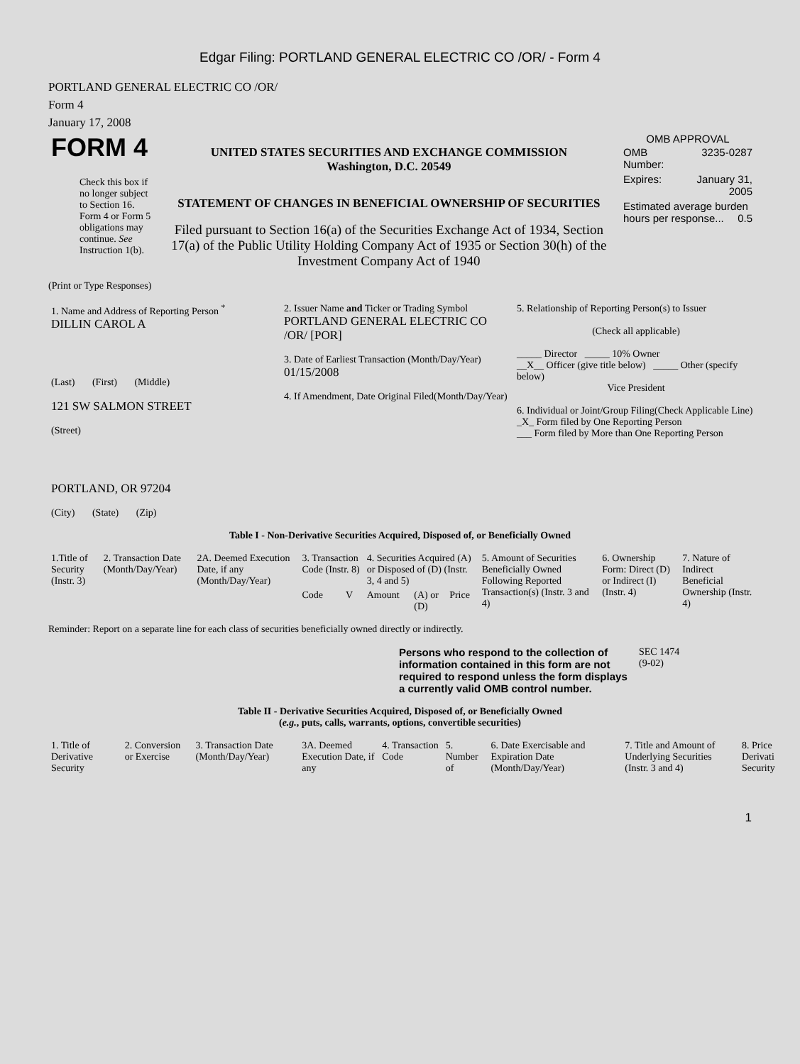Edgar Filing: PORTLAND GENERAL ELECTRIC CO /OR/ - Form 4
PORTLAND GENERAL ELECTRIC CO /OR/
Form 4
January 17, 2008
| FORM 4 Check this box if no longer subject to Section 16. Form 4 or Form 5 obligations may continue. See Instruction 1(b). | UNITED STATES SECURITIES AND EXCHANGE COMMISSION Washington, D.C. 20549 STATEMENT OF CHANGES IN BENEFICIAL OWNERSHIP OF SECURITIES Filed pursuant to Section 16(a) of the Securities Exchange Act of 1934, Section 17(a) of the Public Utility Holding Company Act of 1935 or Section 30(h) of the Investment Company Act of 1940 | OMB APPROVAL / OMB Number: / 3235-0287 / / Expires: / January 31, 2005 / / Estimated average burden hours per response... 0.5 / / |
(Print or Type Responses)
| 1. Name and Address of Reporting Person <sup>*</sup> DILLIN CAROL A (Last) (First) (Middle) 121 SW SALMON STREET (Street) PORTLAND, OR 97204 (City) (State) (Zip) | 2. Issuer Name and Ticker or Trading Symbol PORTLAND GENERAL ELECTRIC CO /OR/ [POR] 3. Date of Earliest Transaction (Month/Day/Year) 01/15/2008 4. If Amendment, Date Original Filed(Month/Day/Year) | 5. Relationship of Reporting Person(s) to Issuer (Check all applicable) _____ Director _____ 10% Owner __X__ Officer (give title below) _____ Other (specify below) Vice President 6. Individual or Joint/Group Filing(Check Applicable Line) _X_ Form filed by One Reporting Person ___ Form filed by More than One Reporting Person |
Table I - Non-Derivative Securities Acquired, Disposed of, or Beneficially Owned
| 1.Title of Security (Instr. 3) | 2. Transaction Date (Month/Day/Year) | 2A. Deemed Execution Date, if any (Month/Day/Year) | 3. Transaction Code (Instr. 8) | | 4. Securities Acquired (A) or Disposed of (D) (Instr. 3, 4 and 5) | | | 5. Amount of Securities Beneficially Owned Following Reported Transaction(s) (Instr. 3 and 4) | 6. Ownership Form: Direct (D) or Indirect (I) (Instr. 4) | 7. Nature of Indirect Beneficial Ownership (Instr. 4) |
| --- | --- | --- | --- | --- | --- | --- | --- | --- | --- | --- |
| | | | Code | V | Amount | (A) or (D) | Price | | | |
Reminder: Report on a separate line for each class of securities beneficially owned directly or indirectly.
| Persons who respond to the collection of information contained in this form are not required to respond unless the form displays a currently valid OMB control number. | SEC 1474 (9-02) |
Table II - Derivative Securities Acquired, Disposed of, or Beneficially Owned
(e.g., puts, calls, warrants, options, convertible securities)
| 1. Title of Derivative Security | 2. Conversion or Exercise | 3. Transaction Date (Month/Day/Year) | 3A. Deemed Execution Date, if any | 4. Transaction Code | 5. Number of | 6. Date Exercisable and Expiration Date (Month/Day/Year) | 7. Title and Amount of Underlying Securities (Instr. 3 and 4) | 8. Price Derivati Security |
| --- | --- | --- | --- | --- | --- | --- | --- | --- |
1